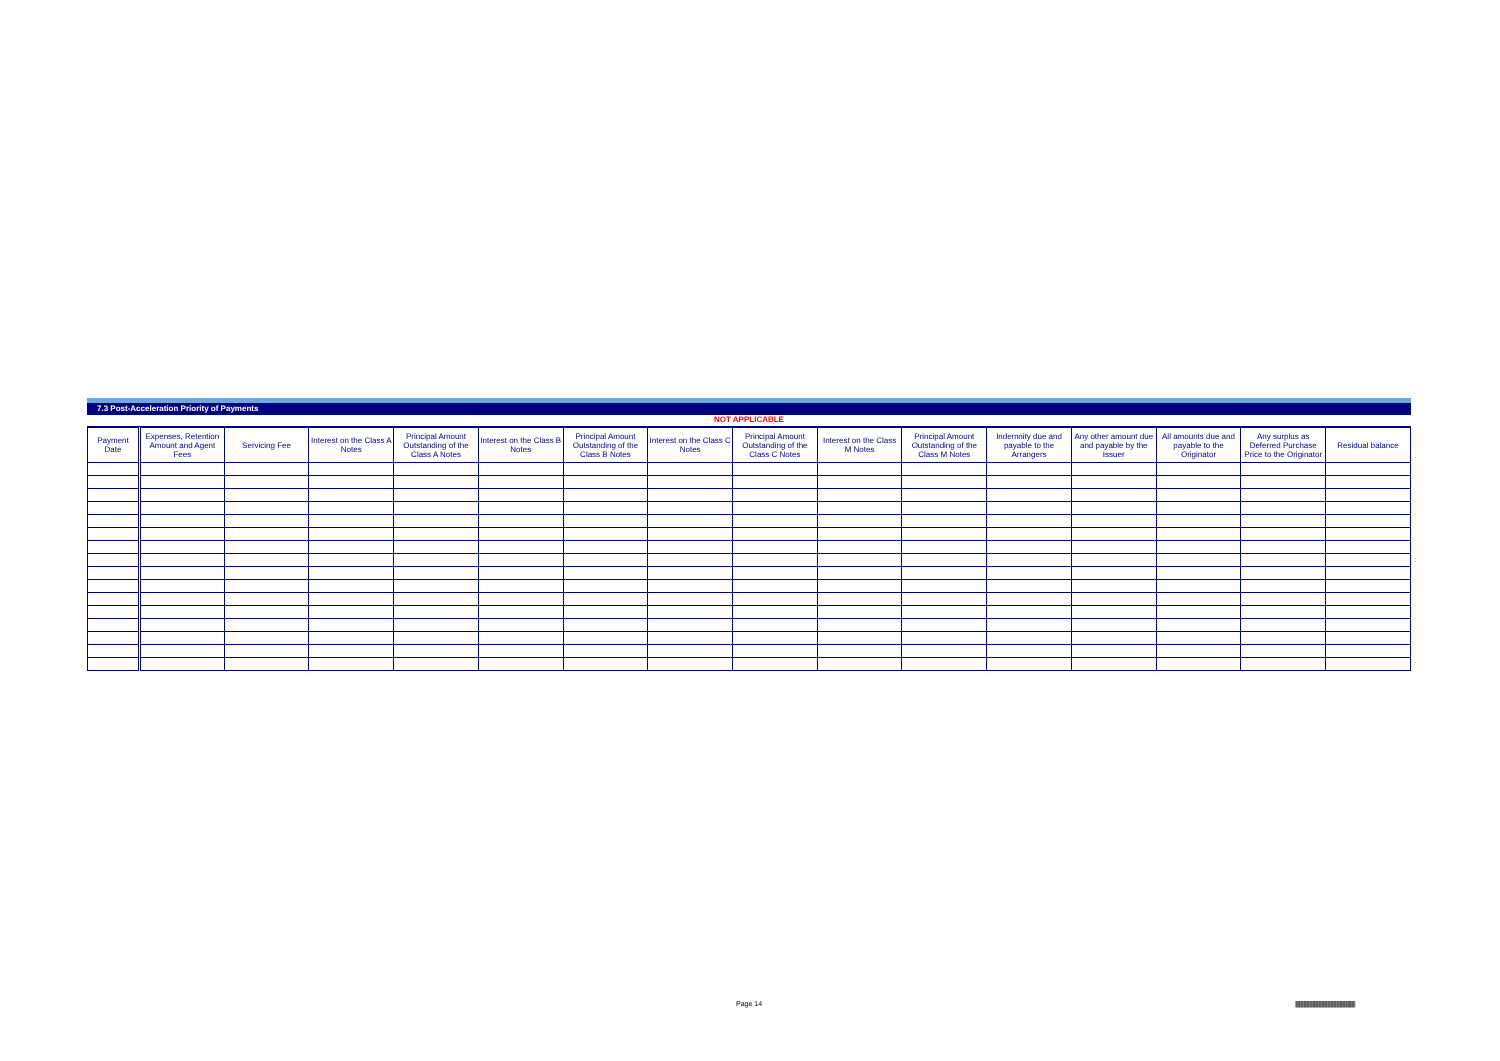7.3 Post-Acceleration Priority of Payments
NOT APPLICABLE
| Payment Date | Expenses, Retention Amount and Agent Fees | Servicing Fee | Interest on the Class A Notes | Principal Amount Outstanding of the Class A Notes | Interest on the Class B Notes | Principal Amount Outstanding of the Class B Notes | Interest on the Class C Notes | Principal Amount Outstanding of the Class C Notes | Interest on the Class M Notes | Principal Amount Outstanding of the Class M Notes | Indemnity due and payable to the Arrangers | Any other amount due and payable by the Issuer | All amounts due and payable to the Originator | Any surplus as Deferred Purchase Price to the Originator | Residual balance |
| --- | --- | --- | --- | --- | --- | --- | --- | --- | --- | --- | --- | --- | --- | --- | --- |
Page 14
|||||||||||||||||||||||||||||||||||||||||||||||||||||||||||||||||||||||||